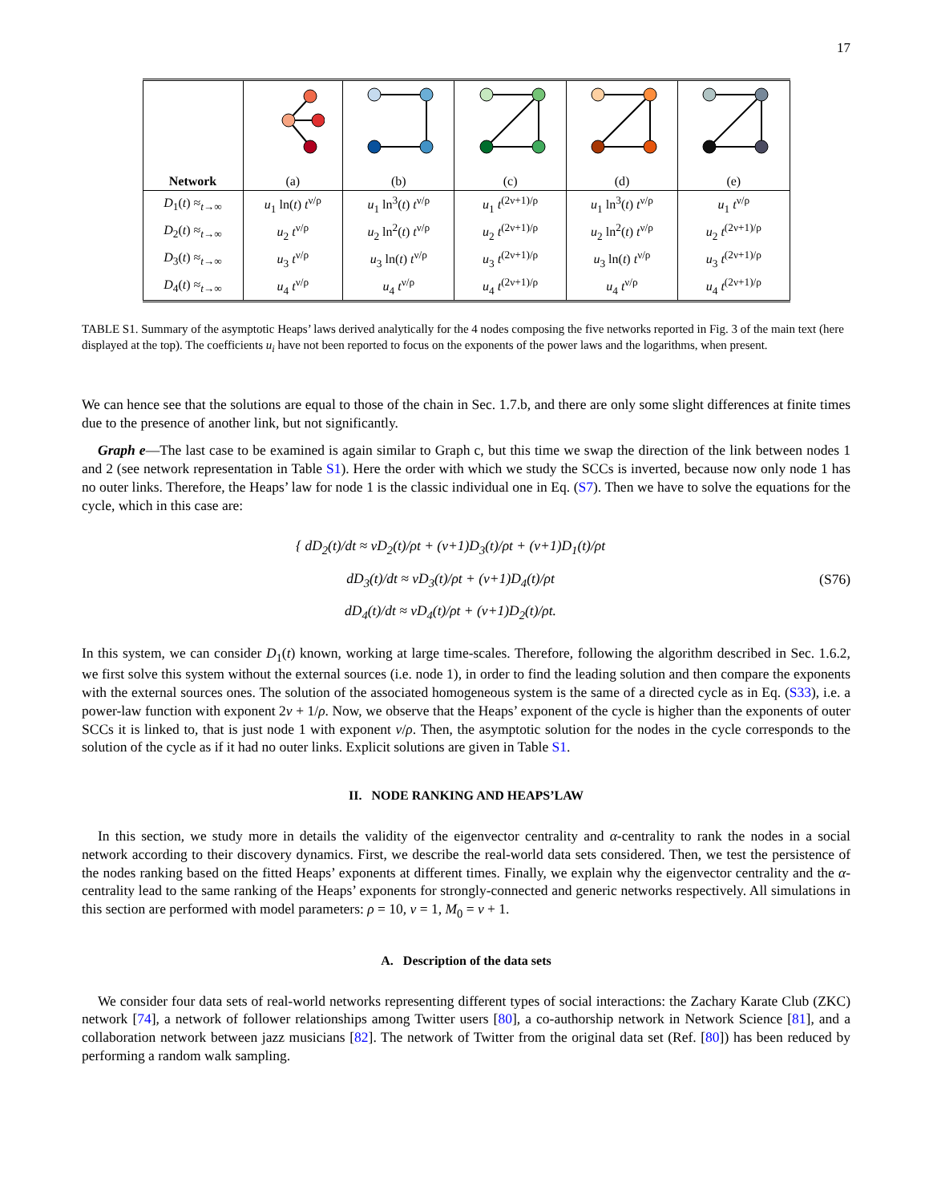17
| Network | (a) | (b) | (c) | (d) | (e) |
| D<sub>1</sub>( t ) ≈<sub>t→∞</sub> | u<sub>1</sub> ln( t ) t<sup>ν/ρ</sup> | u<sub>1</sub> ln<sup>3</sup>( t ) t<sup>ν/ρ</sup> | u<sub>1</sub> t<sup>(2ν+1)/ρ</sup> | u<sub>1</sub> ln<sup>3</sup>( t ) t<sup>ν/ρ</sup> | u<sub>1</sub> t<sup>ν/ρ</sup> |
| D<sub>2</sub>( t ) ≈<sub>t→∞</sub> | u<sub>2</sub> t<sup>ν/ρ</sup> | u<sub>2</sub> ln<sup>2</sup>( t ) t<sup>ν/ρ</sup> | u<sub>2</sub> t<sup>(2ν+1)/ρ</sup> | u<sub>2</sub> ln<sup>2</sup>( t ) t<sup>ν/ρ</sup> | u<sub>2</sub> t<sup>(2ν+1)/ρ</sup> |
| D<sub>3</sub>( t ) ≈<sub>t→∞</sub> | u<sub>3</sub> t<sup>ν/ρ</sup> | u<sub>3</sub> ln( t ) t<sup>ν/ρ</sup> | u<sub>3</sub> t<sup>(2ν+1)/ρ</sup> | u<sub>3</sub> ln( t ) t<sup>ν/ρ</sup> | u<sub>3</sub> t<sup>(2ν+1)/ρ</sup> |
| D<sub>4</sub>( t ) ≈<sub>t→∞</sub> | u<sub>4</sub> t<sup>ν/ρ</sup> | u<sub>4</sub> t<sup>ν/ρ</sup> | u<sub>4</sub> t<sup>(2ν+1)/ρ</sup> | u<sub>4</sub> t<sup>ν/ρ</sup> | u<sub>4</sub> t<sup>(2ν+1)/ρ</sup> |
TABLE S1. Summary of the asymptotic Heaps’ laws derived analytically for the 4 nodes composing the five networks reported in Fig. 3 of the main text (here displayed at the top). The coefficients u<sub>i</sub> have not been reported to focus on the exponents of the power laws and the logarithms, when present.
We can hence see that the solutions are equal to those of the chain in Sec. 1.7.b, and there are only some slight differences at finite times due to the presence of another link, but not significantly.
Graph e—The last case to be examined is again similar to Graph c, but this time we swap the direction of the link between nodes 1 and 2 (see network representation in Table S1). Here the order with which we study the SCCs is inverted, because now only node 1 has no outer links. Therefore, the Heaps’ law for node 1 is the classic individual one in Eq. (S7). Then we have to solve the equations for the cycle, which in this case are:
{ dD<sub>2</sub>(t)/dt ≈ νD<sub>2</sub>(t)/ρt + (ν+1)D<sub>3</sub>(t)/ρt + (ν+1)D<sub>1</sub>(t)/ρt
dD<sub>3</sub>(t)/dt ≈ νD<sub>3</sub>(t)/ρt + (ν+1)D<sub>4</sub>(t)/ρt
dD<sub>4</sub>(t)/dt ≈ νD<sub>4</sub>(t)/ρt + (ν+1)D<sub>2</sub>(t)/ρt.
(S76)
In this system, we can consider D<sub>1</sub>(t) known, working at large time-scales. Therefore, following the algorithm described in Sec. 1.6.2, we first solve this system without the external sources (i.e. node 1), in order to find the leading solution and then compare the exponents with the external sources ones. The solution of the associated homogeneous system is the same of a directed cycle as in Eq. (S33), i.e. a power-law function with exponent 2ν + 1/ρ. Now, we observe that the Heaps’ exponent of the cycle is higher than the exponents of outer SCCs it is linked to, that is just node 1 with exponent ν/ρ. Then, the asymptotic solution for the nodes in the cycle corresponds to the solution of the cycle as if it had no outer links. Explicit solutions are given in Table S1.
II. NODE RANKING AND HEAPS’LAW
In this section, we study more in details the validity of the eigenvector centrality and α-centrality to rank the nodes in a social network according to their discovery dynamics. First, we describe the real-world data sets considered. Then, we test the persistence of the nodes ranking based on the fitted Heaps’ exponents at different times. Finally, we explain why the eigenvector centrality and the α-centrality lead to the same ranking of the Heaps’ exponents for strongly-connected and generic networks respectively. All simulations in this section are performed with model parameters: ρ = 10, ν = 1, M<sub>0</sub> = ν + 1.
A. Description of the data sets
We consider four data sets of real-world networks representing different types of social interactions: the Zachary Karate Club (ZKC) network [74], a network of follower relationships among Twitter users [80], a co-authorship network in Network Science [81], and a collaboration network between jazz musicians [82]. The network of Twitter from the original data set (Ref. [80]) has been reduced by performing a random walk sampling.